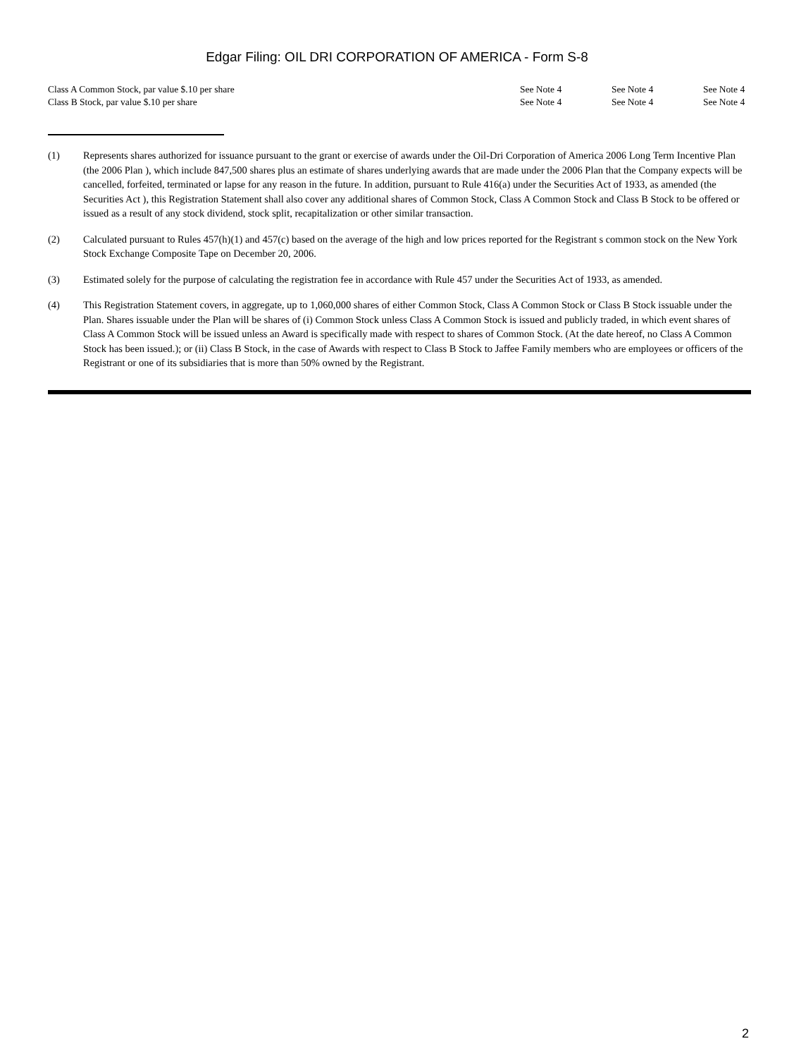Edgar Filing: OIL DRI CORPORATION OF AMERICA - Form S-8
| Class A Common Stock, par value $.10 per share | See Note 4 | See Note 4 | See Note 4 |
| Class B Stock, par value $.10 per share | See Note 4 | See Note 4 | See Note 4 |
(1) Represents shares authorized for issuance pursuant to the grant or exercise of awards under the Oil-Dri Corporation of America 2006 Long Term Incentive Plan (the 2006 Plan ), which include 847,500 shares plus an estimate of shares underlying awards that are made under the 2006 Plan that the Company expects will be cancelled, forfeited, terminated or lapse for any reason in the future. In addition, pursuant to Rule 416(a) under the Securities Act of 1933, as amended (the Securities Act ), this Registration Statement shall also cover any additional shares of Common Stock, Class A Common Stock and Class B Stock to be offered or issued as a result of any stock dividend, stock split, recapitalization or other similar transaction.
(2) Calculated pursuant to Rules 457(h)(1) and 457(c) based on the average of the high and low prices reported for the Registrant s common stock on the New York Stock Exchange Composite Tape on December 20, 2006.
(3) Estimated solely for the purpose of calculating the registration fee in accordance with Rule 457 under the Securities Act of 1933, as amended.
(4) This Registration Statement covers, in aggregate, up to 1,060,000 shares of either Common Stock, Class A Common Stock or Class B Stock issuable under the Plan. Shares issuable under the Plan will be shares of (i) Common Stock unless Class A Common Stock is issued and publicly traded, in which event shares of Class A Common Stock will be issued unless an Award is specifically made with respect to shares of Common Stock. (At the date hereof, no Class A Common Stock has been issued.); or (ii) Class B Stock, in the case of Awards with respect to Class B Stock to Jaffee Family members who are employees or officers of the Registrant or one of its subsidiaries that is more than 50% owned by the Registrant.
2